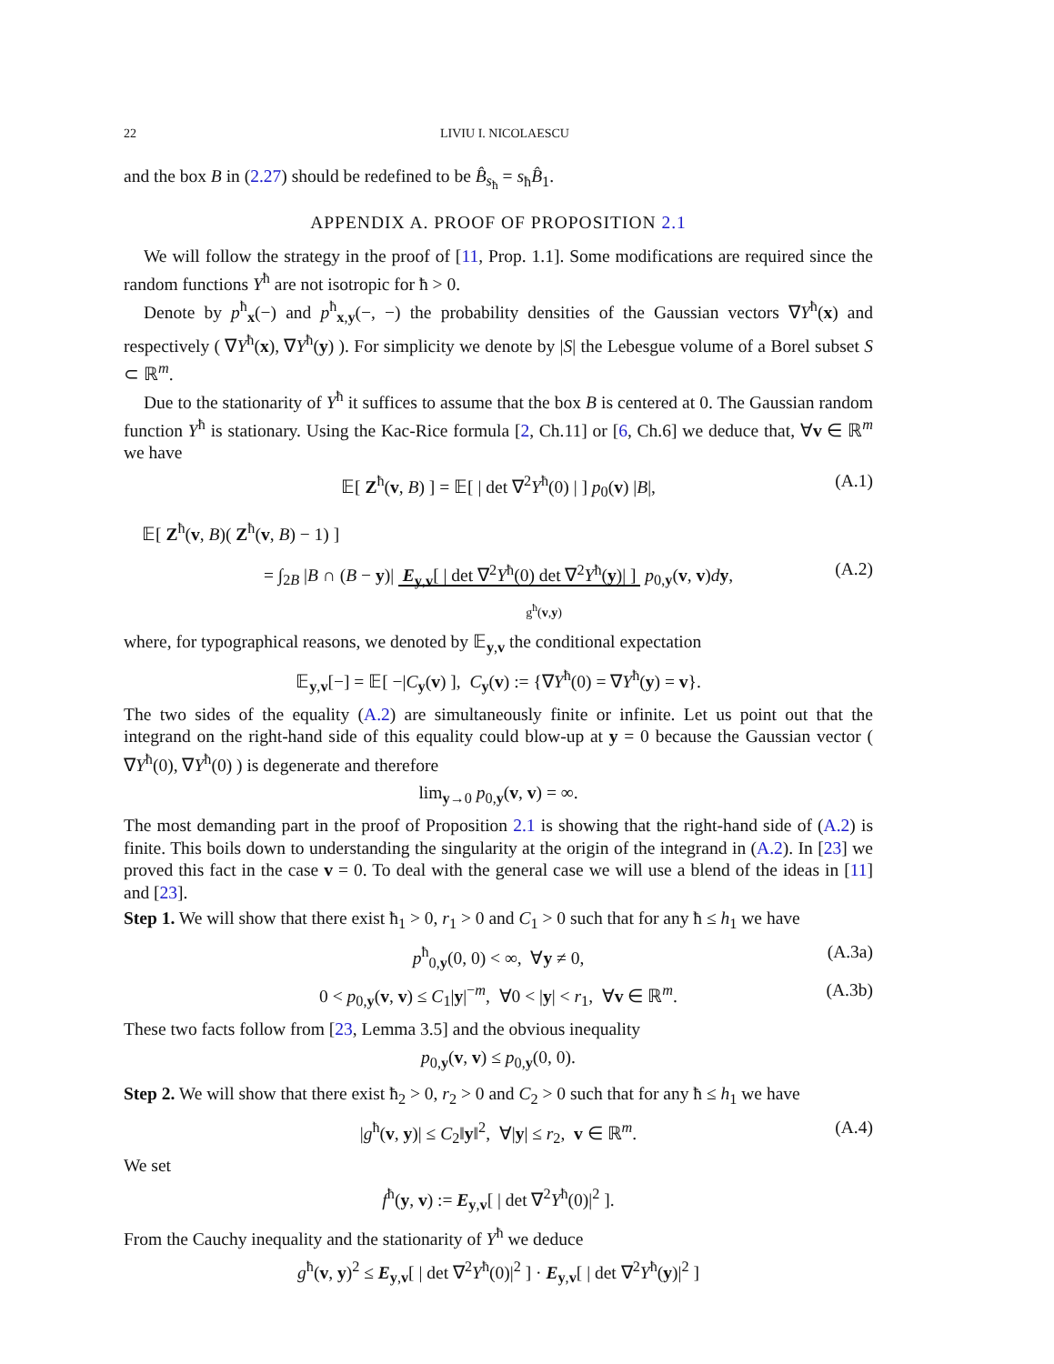22 LIVIU I. NICOLAESCU
and the box B in (2.27) should be redefined to be B̂<sub>s<sub>ħ</sub></sub> = s<sub>ħ</sub>B̂<sub>1</sub>.
APPENDIX A. PROOF OF PROPOSITION 2.1
We will follow the strategy in the proof of [11, Prop. 1.1]. Some modifications are required since the random functions Y<sup>ħ</sup> are not isotropic for ħ > 0.
Denote by p<sup>ħ</sup><sub>x</sub>(−) and p<sup>ħ</sup><sub>x,y</sub>(−, −) the probability densities of the Gaussian vectors ∇Y<sup>ħ</sup>(x) and respectively ( ∇Y<sup>ħ</sup>(x), ∇Y<sup>ħ</sup>(y) ). For simplicity we denote by |S| the Lebesgue volume of a Borel subset S ⊂ ℝ<sup>m</sup>.
Due to the stationarity of Y<sup>ħ</sup> it suffices to assume that the box B is centered at 0. The Gaussian random function Y<sup>ħ</sup> is stationary. Using the Kac-Rice formula [2, Ch.11] or [6, Ch.6] we deduce that, ∀v ∈ ℝ<sup>m</sup> we have
𝔼[ Z<sup>ħ</sup>(v, B) ] = 𝔼[ | det ∇<sup>2</sup>Y<sup>ħ</sup>(0) | ] p<sub>0</sub>(v) |B|, (A.1)
𝔼[ Z<sup>ħ</sup>(v, B)( Z<sup>ħ</sup>(v, B) − 1) ]
= ∫<sub>2B</sub> |B ∩ (B − y)| E<sub>y,v</sub>[ | det ∇<sup>2</sup>Y<sup>ħ</sup>(0) det ∇<sup>2</sup>Y<sup>ħ</sup>(y)| ] p<sub>0,y</sub>(v, v)dy, (A.2)
g<sup>ħ</sup>(v,y)
where, for typographical reasons, we denoted by 𝔼<sub>y,v</sub> the conditional expectation
𝔼<sub>y,v</sub>[−] = 𝔼[ −|C<sub>y</sub>(v) ], C<sub>y</sub>(v) := {∇Y<sup>ħ</sup>(0) = ∇Y<sup>ħ</sup>(y) = v}.
The two sides of the equality (A.2) are simultaneously finite or infinite. Let us point out that the integrand on the right-hand side of this equality could blow-up at y = 0 because the Gaussian vector ( ∇Y<sup>ħ</sup>(0), ∇Y<sup>ħ</sup>(0) ) is degenerate and therefore
lim<sub>y→0</sub> p<sub>0,y</sub>(v, v) = ∞.
The most demanding part in the proof of Proposition 2.1 is showing that the right-hand side of (A.2) is finite. This boils down to understanding the singularity at the origin of the integrand in (A.2). In [23] we proved this fact in the case v = 0. To deal with the general case we will use a blend of the ideas in [11] and [23].
Step 1. We will show that there exist ħ<sub>1</sub> > 0, r<sub>1</sub> > 0 and C<sub>1</sub> > 0 such that for any ħ ≤ h<sub>1</sub> we have
p<sup>ħ</sup><sub>0,y</sub>(0, 0) < ∞, ∀y ≠ 0, (A.3a)
0 < p<sub>0,y</sub>(v, v) ≤ C<sub>1</sub>|y|<sup>−m</sup>, ∀0 < |y| < r<sub>1</sub>, ∀v ∈ ℝ<sup>m</sup>. (A.3b)
These two facts follow from [23, Lemma 3.5] and the obvious inequality
p<sub>0,y</sub>(v, v) ≤ p<sub>0,y</sub>(0, 0).
Step 2. We will show that there exist ħ<sub>2</sub> > 0, r<sub>2</sub> > 0 and C<sub>2</sub> > 0 such that for any ħ ≤ h<sub>1</sub> we have
|g<sup>ħ</sup>(v, y)| ≤ C<sub>2</sub>‖y‖<sup>2</sup>, ∀|y| ≤ r<sub>2</sub>, v ∈ ℝ<sup>m</sup>. (A.4)
We set
f<sup>ħ</sup>(y, v) := E<sub>y,v</sub>[ | det ∇<sup>2</sup>Y<sup>ħ</sup>(0)|<sup>2</sup> ].
From the Cauchy inequality and the stationarity of Y<sup>ħ</sup> we deduce
g<sup>ħ</sup>(v, y)<sup>2</sup> ≤ E<sub>y,v</sub>[ | det ∇<sup>2</sup>Y<sup>ħ</sup>(0)|<sup>2</sup> ] · E<sub>y,v</sub>[ | det ∇<sup>2</sup>Y<sup>ħ</sup>(y)|<sup>2</sup> ]